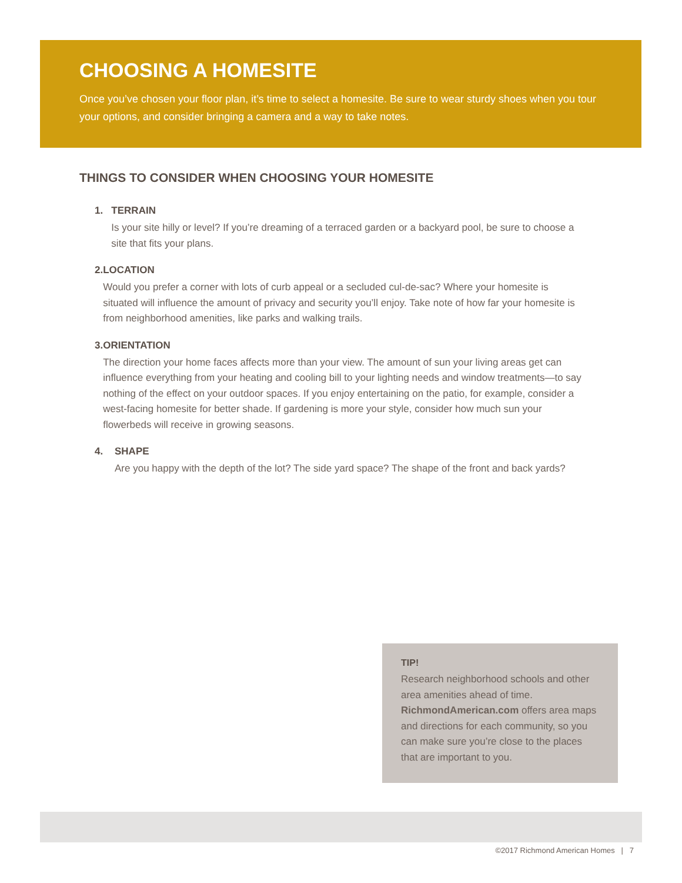CHOOSING A HOMESITE
Once you’ve chosen your floor plan, it’s time to select a homesite. Be sure to wear sturdy shoes when you tour your options, and consider bringing a camera and a way to take notes.
THINGS TO CONSIDER WHEN CHOOSING YOUR HOMESITE
1. TERRAIN
Is your site hilly or level? If you’re dreaming of a terraced garden or a backyard pool, be sure to choose a site that fits your plans.
2. LOCATION
Would you prefer a corner with lots of curb appeal or a secluded cul-de-sac? Where your homesite is situated will influence the amount of privacy and security you’ll enjoy. Take note of how far your homesite is from neighborhood amenities, like parks and walking trails.
3. ORIENTATION
The direction your home faces affects more than your view. The amount of sun your living areas get can influence everything from your heating and cooling bill to your lighting needs and window treatments—to say nothing of the effect on your outdoor spaces. If you enjoy entertaining on the patio, for example, consider a west-facing homesite for better shade. If gardening is more your style, consider how much sun your flowerbeds will receive in growing seasons.
4. SHAPE
Are you happy with the depth of the lot? The side yard space? The shape of the front and back yards?
TIP!
Research neighborhood schools and other area amenities ahead of time. RichmondAmerican.com offers area maps and directions for each community, so you can make sure you’re close to the places that are important to you.
©2017 Richmond American Homes | 7